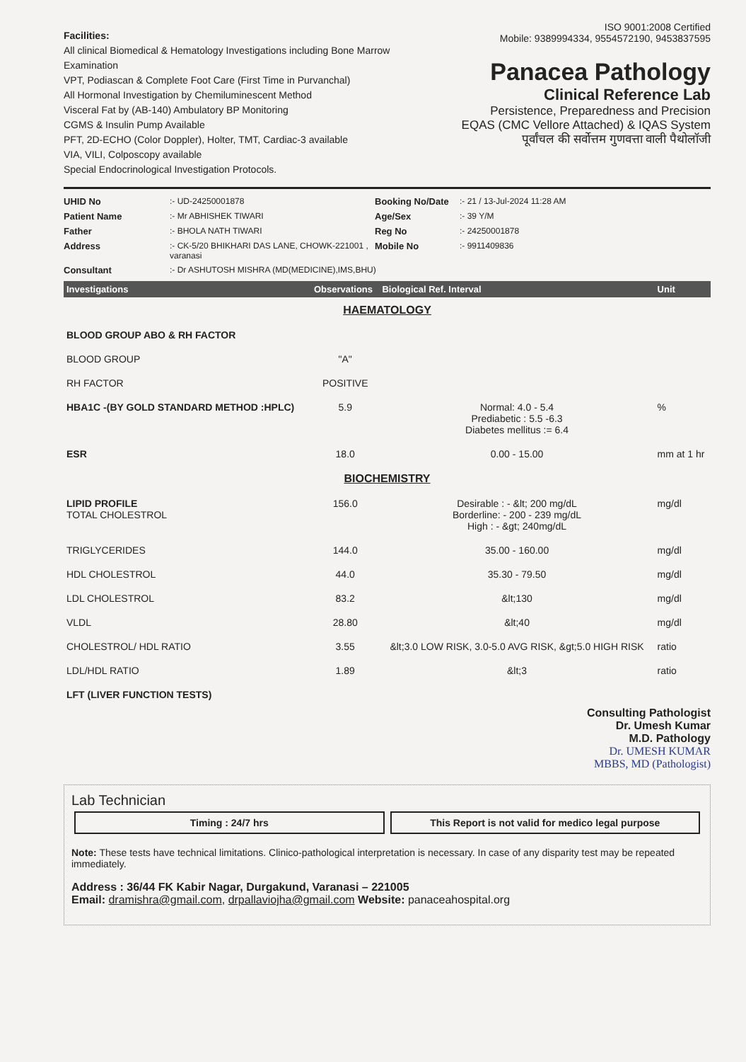Facilities:
All clinical Biomedical & Hematology Investigations including Bone Marrow Examination
VPT, Podiascan & Complete Foot Care (First Time in Purvanchal)
All Hormonal Investigation by Chemiluminescent Method
Visceral Fat by (AB-140) Ambulatory BP Monitoring
CGMS & Insulin Pump Available
PFT, 2D-ECHO (Color Doppler), Holter, TMT, Cardiac-3 available
VIA, VILI, Colposcopy available
Special Endocrinological Investigation Protocols.
ISO 9001:2008 Certified
Mobile: 9389994334, 9554572190, 9453837595
Panacea Pathology
Clinical Reference Lab
Persistence, Preparedness and Precision
EQAS (CMC Vellore Attached) & IQAS System
पूर्वांचल की सर्वोत्तम गुणवत्ता वाली पैथोलॉजी
UHID No:- UD-24250001878 Booking No/Date:- 21 / 13-Jul-2024 11:28 AM Patient Name:- Mr ABHISHEK TIWARI Age/Sex:- 39 Y/M Father:- BHOLA NATH TIWARI Reg No:- 24250001878 Address:- CK-5/20 BHIKHARI DAS LANE, CHOWK-221001 , varanasi Mobile No:- 9911409836 Consultant:- Dr ASHUTOSH MISHRA (MD(MEDICINE),IMS,BHU)
| Investigations | Observations | Biological Ref. Interval | Unit |
| --- | --- | --- | --- |
| HAEMATOLOGY | | | |
| BLOOD GROUP ABO & RH FACTOR | | | |
| BLOOD GROUP | "A" | | |
| RH FACTOR | POSITIVE | | |
| HBA1C -(BY GOLD STANDARD METHOD :HPLC) | 5.9 | Normal: 4.0 - 5.4 Prediabetic : 5.5 -6.3 Diabetes mellitus := 6.4 | % |
| ESR | 18.0 | 0.00 - 15.00 | mm at 1 hr |
| BIOCHEMISTRY | | | |
| LIPID PROFILE TOTAL CHOLESTROL | 156.0 | Desirable : - &lt; 200 mg/dL Borderline: - 200 - 239 mg/dL High : - &gt; 240mg/dL | mg/dl |
| TRIGLYCERIDES | 144.0 | 35.00 - 160.00 | mg/dl |
| HDL CHOLESTROL | 44.0 | 35.30 - 79.50 | mg/dl |
| LDL CHOLESTROL | 83.2 | &lt;130 | mg/dl |
| VLDL | 28.80 | &lt;40 | mg/dl |
| CHOLESTROL/ HDL RATIO | 3.55 | &lt;3.0 LOW RISK, 3.0-5.0 AVG RISK, &gt;5.0 HIGH RISK | ratio |
| LDL/HDL RATIO | 1.89 | &lt;3 | ratio |
| LFT (LIVER FUNCTION TESTS) | | | |
Consulting Pathologist
Dr. Umesh Kumar
M.D. Pathology
Dr. UMESH KUMAR
MBBS, MD (Pathologist)
Lab Technician
Timing : 24/7 hrs This Report is not valid for medico legal purpose
Note: These tests have technical limitations. Clinico-pathological interpretation is necessary. In case of any disparity test may be repeated immediately.
Address : 36/44 FK Kabir Nagar, Durgakund, Varanasi – 221005
Email: dramishra@gmail.com, drpallaviojha@gmail.com Website: panaceahospital.org